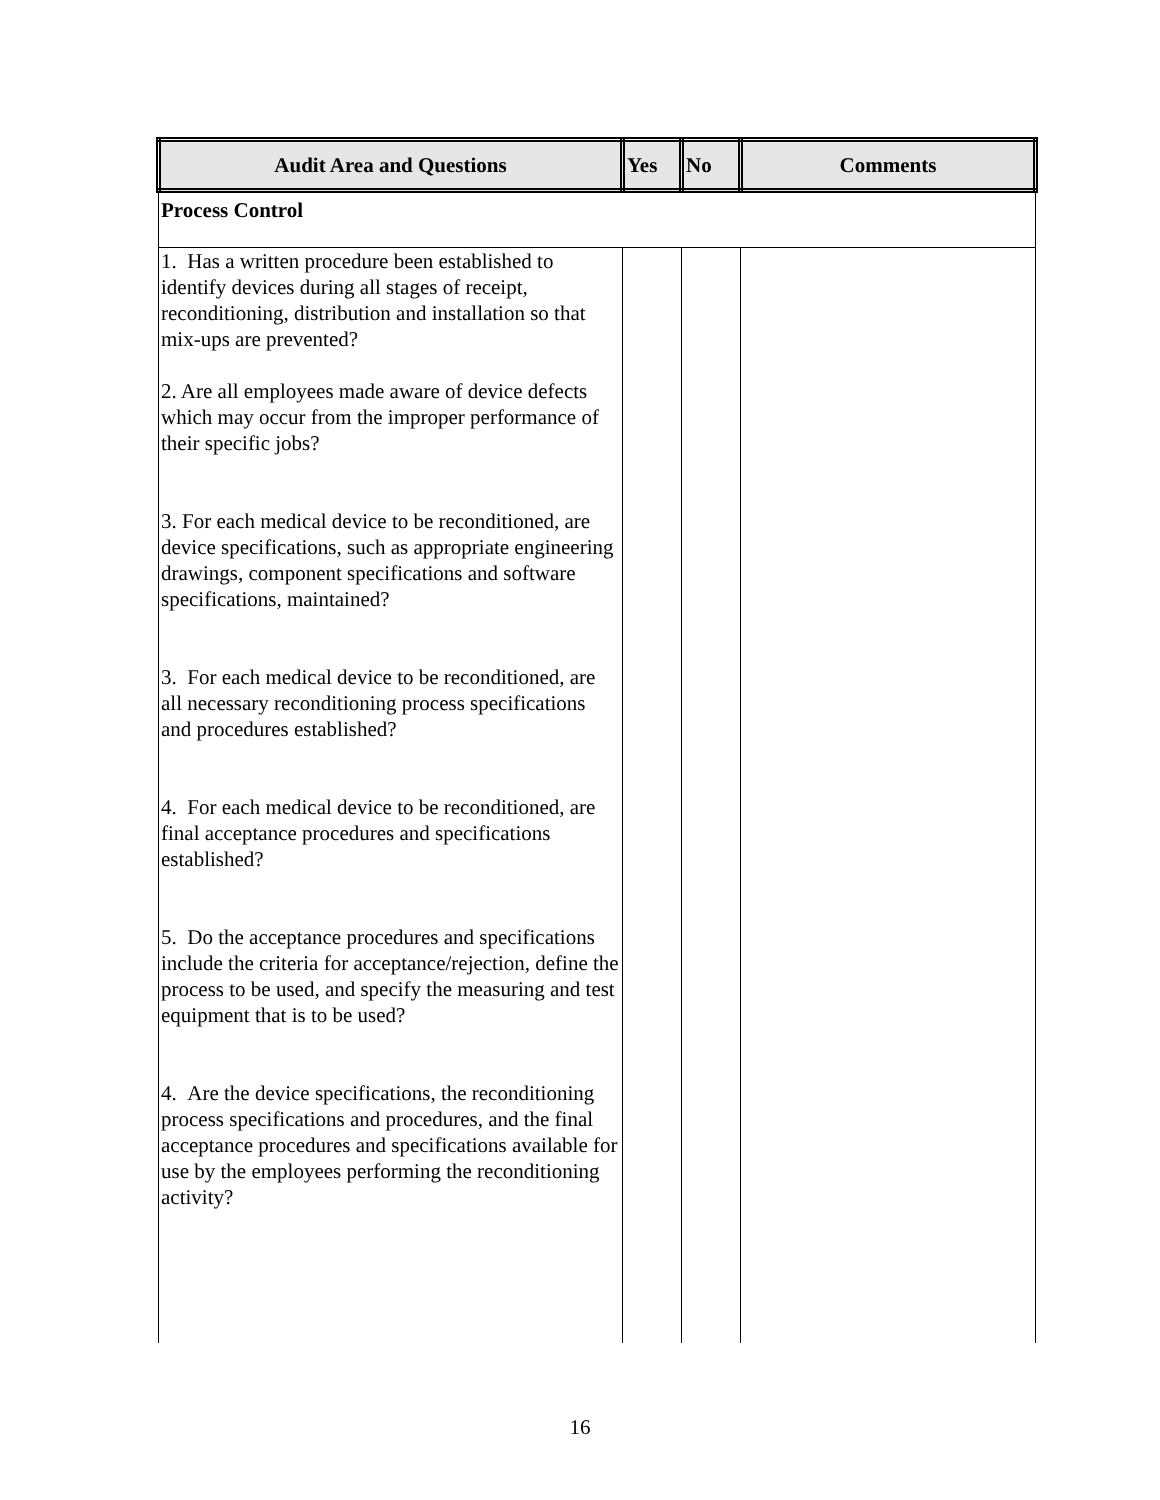| Audit Area and Questions | Yes | No | Comments |
| --- | --- | --- | --- |
| Process Control | | | |
| 1. Has a written procedure been established to identify devices during all stages of receipt, reconditioning, distribution and installation so that mix-ups are prevented? 2. Are all employees made aware of device defects which may occur from the improper performance of their specific jobs? 3. For each medical device to be reconditioned, are device specifications, such as appropriate engineering drawings, component specifications and software specifications, maintained? 3. For each medical device to be reconditioned, are all necessary reconditioning process specifications and procedures established? 4. For each medical device to be reconditioned, are final acceptance procedures and specifications established? 5. Do the acceptance procedures and specifications include the criteria for acceptance/rejection, define the process to be used, and specify the measuring and test equipment that is to be used? 4. Are the device specifications, the reconditioning process specifications and procedures, and the final acceptance procedures and specifications available for use by the employees performing the reconditioning activity? | | | |
16